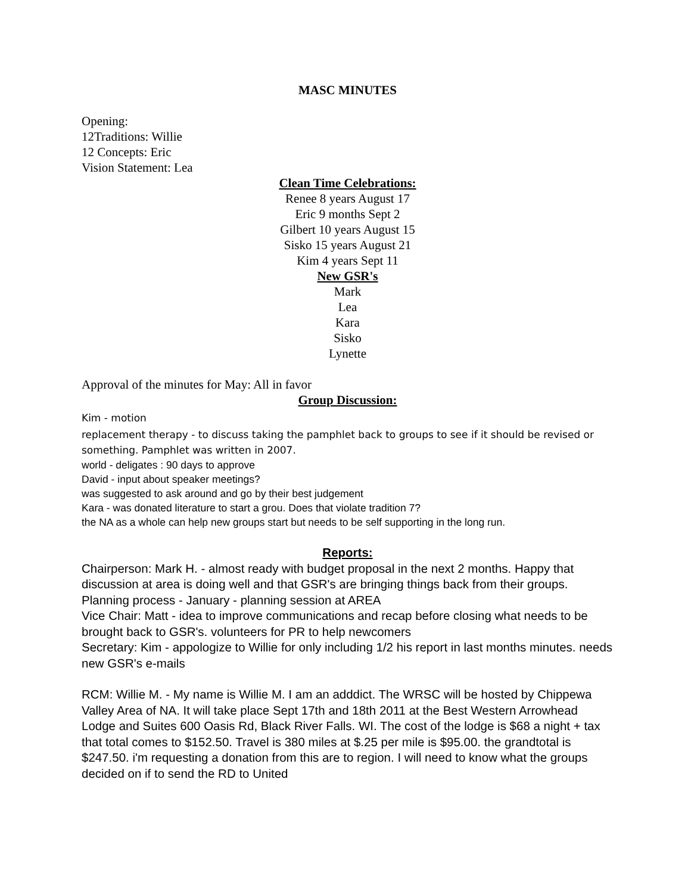MASC MINUTES
Opening:
12Traditions: Willie
12 Concepts: Eric
Vision Statement: Lea
Clean Time Celebrations:
Renee 8 years August 17
Eric 9 months Sept 2
Gilbert 10 years August 15
Sisko 15 years August 21
Kim 4 years Sept 11
New GSR's
Mark
Lea
Kara
Sisko
Lynette
Approval of the minutes for May: All in favor
Group Discussion:
Kim - motion
replacement therapy - to discuss taking the pamphlet back to groups to see if it should be revised or something. Pamphlet was written in 2007.
world - deligates : 90 days to approve
David - input about speaker meetings?
was suggested to ask around and go by their best judgement
Kara - was donated literature to start a grou. Does that violate tradition 7?
the NA as a whole can help new groups start but needs to be self supporting in the long run.
Reports:
Chairperson: Mark H. - almost ready with budget proposal in the next 2 months. Happy that discussion at area is doing well and that GSR's are bringing things back from their groups.
Planning process - January - planning session at AREA
Vice Chair: Matt - idea to improve communications and recap before closing what needs to be brought back to GSR's. volunteers for PR to help newcomers
Secretary: Kim - appologize to Willie for only including 1/2 his report in last months minutes. needs new GSR's e-mails
RCM: Willie M. - My name is Willie M. I am an adddict. The WRSC will be hosted by Chippewa Valley Area of NA. It will take place Sept 17th and 18th 2011 at the Best Western Arrowhead Lodge and Suites 600 Oasis Rd, Black River Falls. WI. The cost of the lodge is $68 a night + tax that total comes to $152.50. Travel is 380 miles at $.25 per mile is $95.00. the grandtotal is $247.50. i'm requesting a donation from this are to region. I will need to know what the groups decided on if to send the RD to United